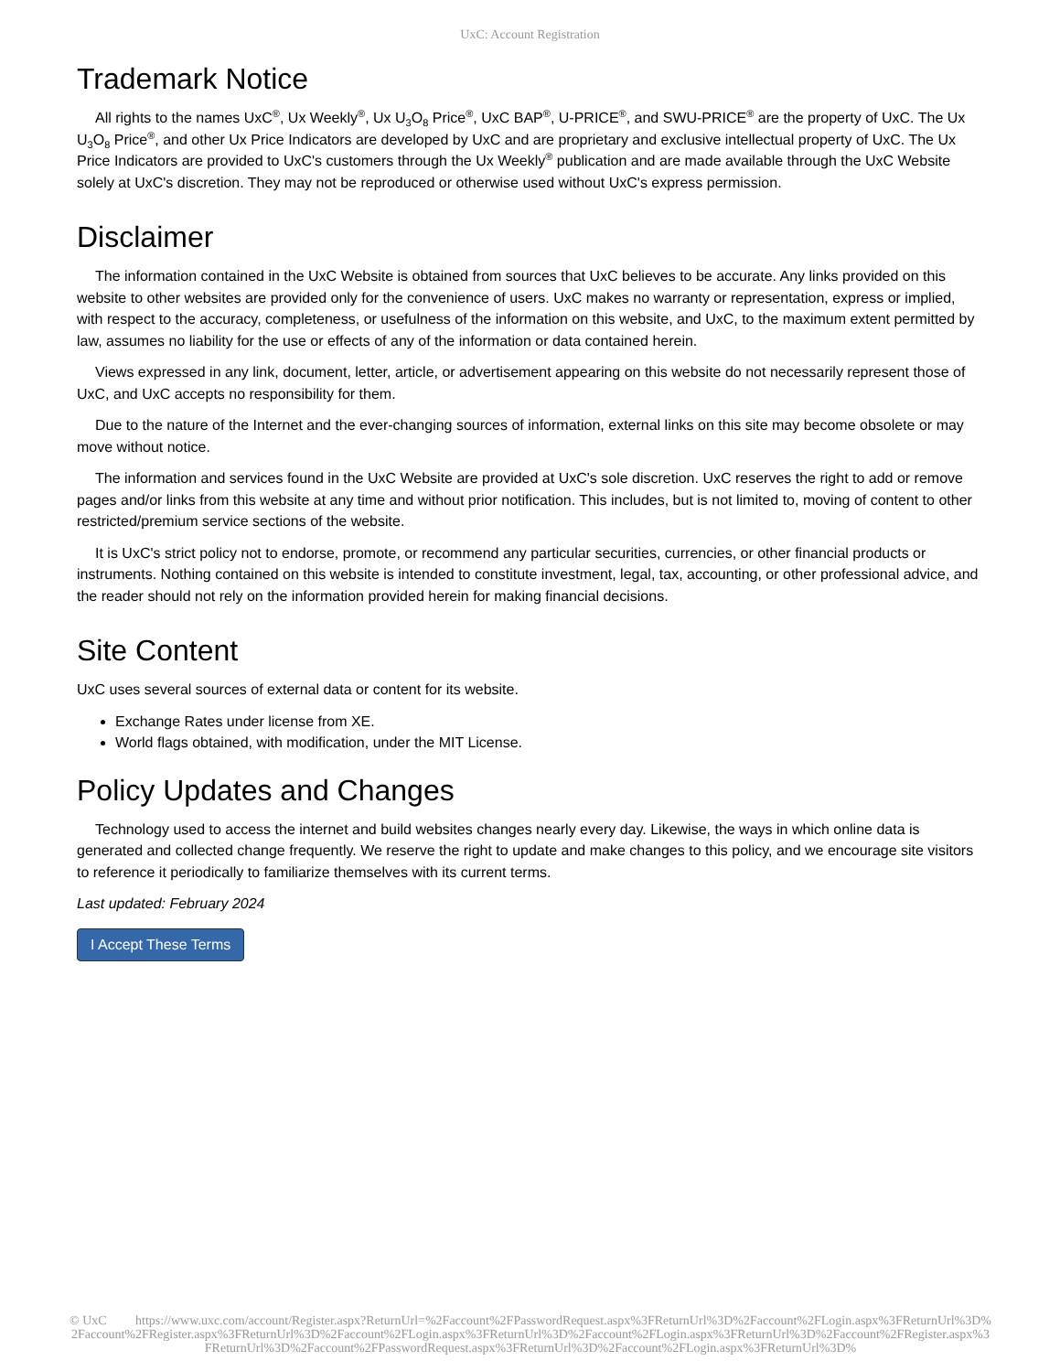UxC: Account Registration
Trademark Notice
All rights to the names UxC<sup>®</sup>, Ux Weekly<sup>®</sup>, Ux U<sub>3</sub>O<sub>8</sub> Price<sup>®</sup>, UxC BAP<sup>®</sup>, U-PRICE<sup>®</sup>, and SWU-PRICE<sup>®</sup> are the property of UxC. The Ux U<sub>3</sub>O<sub>8</sub> Price<sup>®</sup>, and other Ux Price Indicators are developed by UxC and are proprietary and exclusive intellectual property of UxC. The Ux Price Indicators are provided to UxC's customers through the Ux Weekly<sup>®</sup> publication and are made available through the UxC Website solely at UxC's discretion. They may not be reproduced or otherwise used without UxC's express permission.
Disclaimer
The information contained in the UxC Website is obtained from sources that UxC believes to be accurate. Any links provided on this website to other websites are provided only for the convenience of users. UxC makes no warranty or representation, express or implied, with respect to the accuracy, completeness, or usefulness of the information on this website, and UxC, to the maximum extent permitted by law, assumes no liability for the use or effects of any of the information or data contained herein.
Views expressed in any link, document, letter, article, or advertisement appearing on this website do not necessarily represent those of UxC, and UxC accepts no responsibility for them.
Due to the nature of the Internet and the ever-changing sources of information, external links on this site may become obsolete or may move without notice.
The information and services found in the UxC Website are provided at UxC's sole discretion. UxC reserves the right to add or remove pages and/or links from this website at any time and without prior notification. This includes, but is not limited to, moving of content to other restricted/premium service sections of the website.
It is UxC's strict policy not to endorse, promote, or recommend any particular securities, currencies, or other financial products or instruments. Nothing contained on this website is intended to constitute investment, legal, tax, accounting, or other professional advice, and the reader should not rely on the information provided herein for making financial decisions.
Site Content
UxC uses several sources of external data or content for its website.
Exchange Rates under license from XE.
World flags obtained, with modification, under the MIT License.
Policy Updates and Changes
Technology used to access the internet and build websites changes nearly every day. Likewise, the ways in which online data is generated and collected change frequently. We reserve the right to update and make changes to this policy, and we encourage site visitors to reference it periodically to familiarize themselves with its current terms.
Last updated: February 2024
I Accept These Terms
© UxC https://www.uxc.com/account/Register.aspx?ReturnUrl=%2Faccount%2FPasswordRequest.aspx%3FReturnUrl%3D%2Faccount%2FLogin.aspx%3FReturnUrl%3D%2Faccount%2FRegister.aspx%3FReturnUrl%3D%2Faccount%2FLogin.aspx%3FReturnUrl%3D%2Faccount%2FLogin.aspx%3FReturnUrl%3D%2Faccount%2FRegister.aspx%3FReturnUrl%3D%2Faccount%2FPasswordRequest.aspx%3FReturnUrl%3D%2Faccount%2FLogin.aspx%3FReturnUrl%3D%